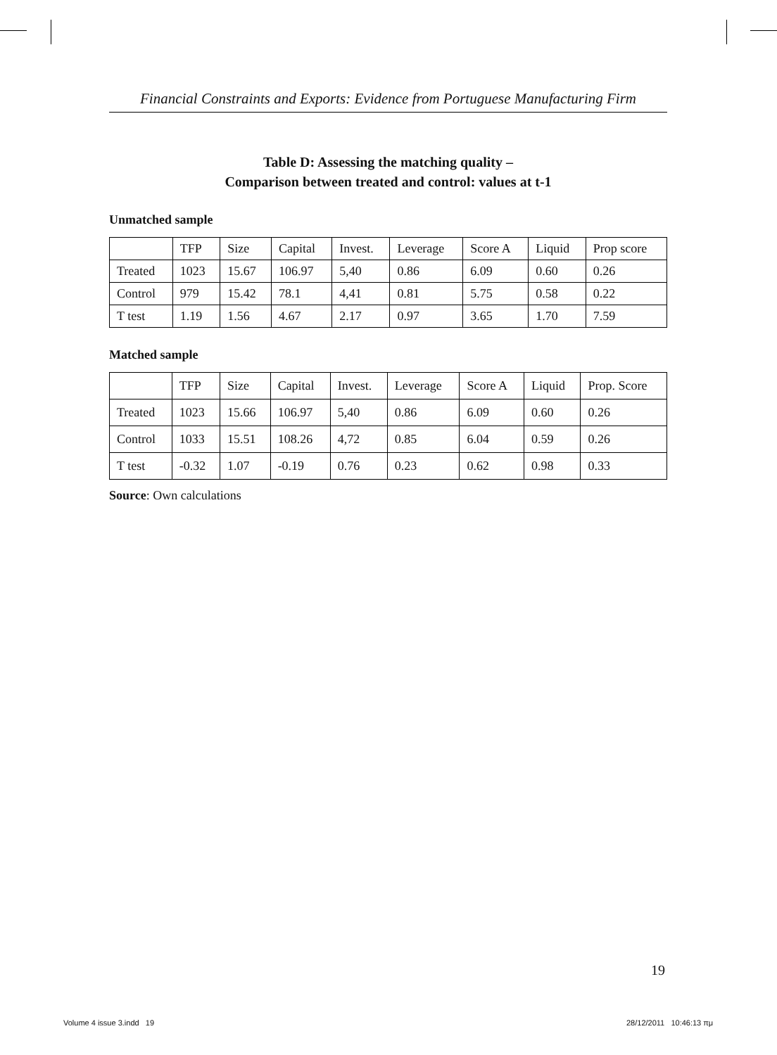Financial Constraints and Exports: Evidence from Portuguese Manufacturing Firm
Table D: Assessing the matching quality –
Comparison between treated and control: values at t-1
Unmatched sample
| | TFP | Size | Capital | Invest. | Leverage | Score A | Liquid | Prop score |
| --- | --- | --- | --- | --- | --- | --- | --- | --- |
| Treated | 1023 | 15.67 | 106.97 | 5,40 | 0.86 | 6.09 | 0.60 | 0.26 |
| Control | 979 | 15.42 | 78.1 | 4,41 | 0.81 | 5.75 | 0.58 | 0.22 |
| T test | 1.19 | 1.56 | 4.67 | 2.17 | 0.97 | 3.65 | 1.70 | 7.59 |
Matched sample
| | TFP | Size | Capital | Invest. | Leverage | Score A | Liquid | Prop. Score |
| --- | --- | --- | --- | --- | --- | --- | --- | --- |
| Treated | 1023 | 15.66 | 106.97 | 5,40 | 0.86 | 6.09 | 0.60 | 0.26 |
| Control | 1033 | 15.51 | 108.26 | 4,72 | 0.85 | 6.04 | 0.59 | 0.26 |
| T test | -0.32 | 1.07 | -0.19 | 0.76 | 0.23 | 0.62 | 0.98 | 0.33 |
Source: Own calculations
19
Volume 4 issue 3.indd 19 28/12/2011 10:46:13 πμ